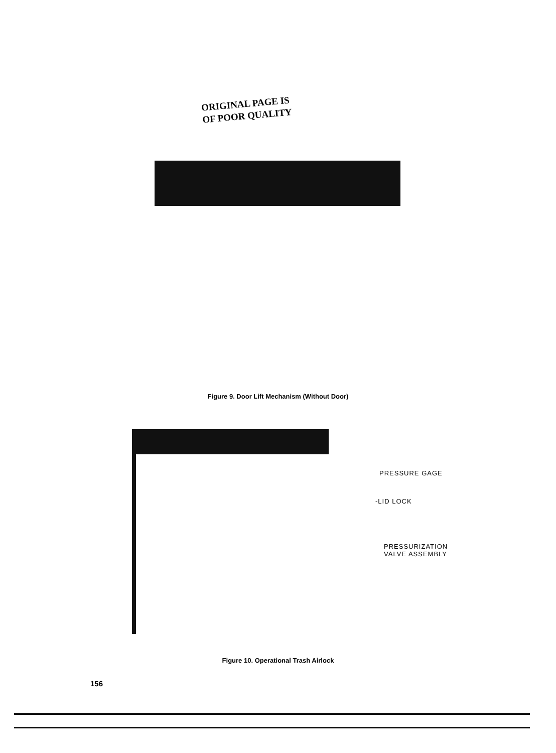ORIGINAL PAGE IS
OF POOR QUALITY
Figure 9. Door Lift Mechanism (Without Door)
PRESSURE GAGE
-LID LOCK
PRESSURIZATION
VALVE ASSEMBLY
Figure 10. Operational Trash Airlock
156